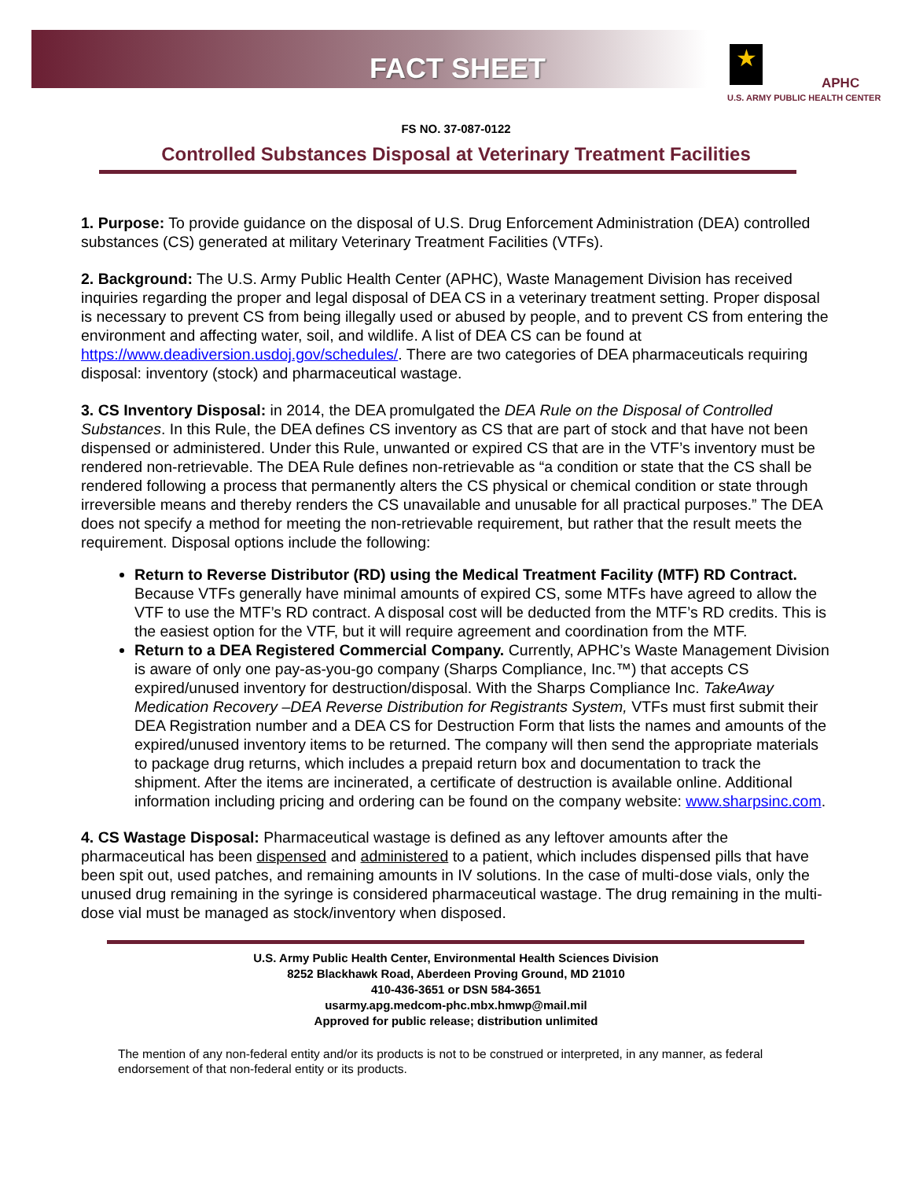FACT SHEET ★
APHC
U.S. ARMY PUBLIC HEALTH CENTER
FS NO. 37-087-0122
Controlled Substances Disposal at Veterinary Treatment Facilities
1. Purpose: To provide guidance on the disposal of U.S. Drug Enforcement Administration (DEA) controlled substances (CS) generated at military Veterinary Treatment Facilities (VTFs).
2. Background: The U.S. Army Public Health Center (APHC), Waste Management Division has received inquiries regarding the proper and legal disposal of DEA CS in a veterinary treatment setting. Proper disposal is necessary to prevent CS from being illegally used or abused by people, and to prevent CS from entering the environment and affecting water, soil, and wildlife. A list of DEA CS can be found at https://www.deadiversion.usdoj.gov/schedules/. There are two categories of DEA pharmaceuticals requiring disposal: inventory (stock) and pharmaceutical wastage.
3. CS Inventory Disposal: in 2014, the DEA promulgated the DEA Rule on the Disposal of Controlled Substances. In this Rule, the DEA defines CS inventory as CS that are part of stock and that have not been dispensed or administered. Under this Rule, unwanted or expired CS that are in the VTF’s inventory must be rendered non-retrievable. The DEA Rule defines non-retrievable as “a condition or state that the CS shall be rendered following a process that permanently alters the CS physical or chemical condition or state through irreversible means and thereby renders the CS unavailable and unusable for all practical purposes.” The DEA does not specify a method for meeting the non-retrievable requirement, but rather that the result meets the requirement. Disposal options include the following:
Return to Reverse Distributor (RD) using the Medical Treatment Facility (MTF) RD Contract. Because VTFs generally have minimal amounts of expired CS, some MTFs have agreed to allow the VTF to use the MTF’s RD contract. A disposal cost will be deducted from the MTF’s RD credits. This is the easiest option for the VTF, but it will require agreement and coordination from the MTF.
Return to a DEA Registered Commercial Company. Currently, APHC’s Waste Management Division is aware of only one pay-as-you-go company (Sharps Compliance, Inc.™) that accepts CS expired/unused inventory for destruction/disposal. With the Sharps Compliance Inc. TakeAway Medication Recovery –DEA Reverse Distribution for Registrants System, VTFs must first submit their DEA Registration number and a DEA CS for Destruction Form that lists the names and amounts of the expired/unused inventory items to be returned. The company will then send the appropriate materials to package drug returns, which includes a prepaid return box and documentation to track the shipment. After the items are incinerated, a certificate of destruction is available online. Additional information including pricing and ordering can be found on the company website: www.sharpsinc.com.
4. CS Wastage Disposal: Pharmaceutical wastage is defined as any leftover amounts after the pharmaceutical has been dispensed and administered to a patient, which includes dispensed pills that have been spit out, used patches, and remaining amounts in IV solutions. In the case of multi-dose vials, only the unused drug remaining in the syringe is considered pharmaceutical wastage. The drug remaining in the multi-dose vial must be managed as stock/inventory when disposed.
U.S. Army Public Health Center, Environmental Health Sciences Division
8252 Blackhawk Road, Aberdeen Proving Ground, MD 21010
410-436-3651 or DSN 584-3651
usarmy.apg.medcom-phc.mbx.hmwp@mail.mil
Approved for public release; distribution unlimited
The mention of any non-federal entity and/or its products is not to be construed or interpreted, in any manner, as federal endorsement of that non-federal entity or its products.